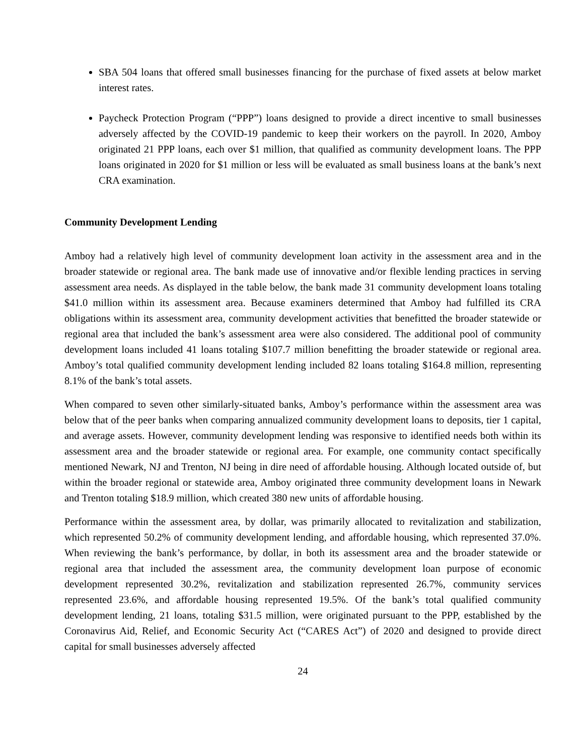SBA 504 loans that offered small businesses financing for the purchase of fixed assets at below market interest rates.
Paycheck Protection Program (“PPP”) loans designed to provide a direct incentive to small businesses adversely affected by the COVID-19 pandemic to keep their workers on the payroll. In 2020, Amboy originated 21 PPP loans, each over $1 million, that qualified as community development loans. The PPP loans originated in 2020 for $1 million or less will be evaluated as small business loans at the bank’s next CRA examination.
Community Development Lending
Amboy had a relatively high level of community development loan activity in the assessment area and in the broader statewide or regional area. The bank made use of innovative and/or flexible lending practices in serving assessment area needs. As displayed in the table below, the bank made 31 community development loans totaling $41.0 million within its assessment area. Because examiners determined that Amboy had fulfilled its CRA obligations within its assessment area, community development activities that benefitted the broader statewide or regional area that included the bank’s assessment area were also considered. The additional pool of community development loans included 41 loans totaling $107.7 million benefitting the broader statewide or regional area. Amboy’s total qualified community development lending included 82 loans totaling $164.8 million, representing 8.1% of the bank’s total assets.
When compared to seven other similarly-situated banks, Amboy’s performance within the assessment area was below that of the peer banks when comparing annualized community development loans to deposits, tier 1 capital, and average assets. However, community development lending was responsive to identified needs both within its assessment area and the broader statewide or regional area. For example, one community contact specifically mentioned Newark, NJ and Trenton, NJ being in dire need of affordable housing. Although located outside of, but within the broader regional or statewide area, Amboy originated three community development loans in Newark and Trenton totaling $18.9 million, which created 380 new units of affordable housing.
Performance within the assessment area, by dollar, was primarily allocated to revitalization and stabilization, which represented 50.2% of community development lending, and affordable housing, which represented 37.0%. When reviewing the bank’s performance, by dollar, in both its assessment area and the broader statewide or regional area that included the assessment area, the community development loan purpose of economic development represented 30.2%, revitalization and stabilization represented 26.7%, community services represented 23.6%, and affordable housing represented 19.5%. Of the bank’s total qualified community development lending, 21 loans, totaling $31.5 million, were originated pursuant to the PPP, established by the Coronavirus Aid, Relief, and Economic Security Act (“CARES Act”) of 2020 and designed to provide direct capital for small businesses adversely affected
24